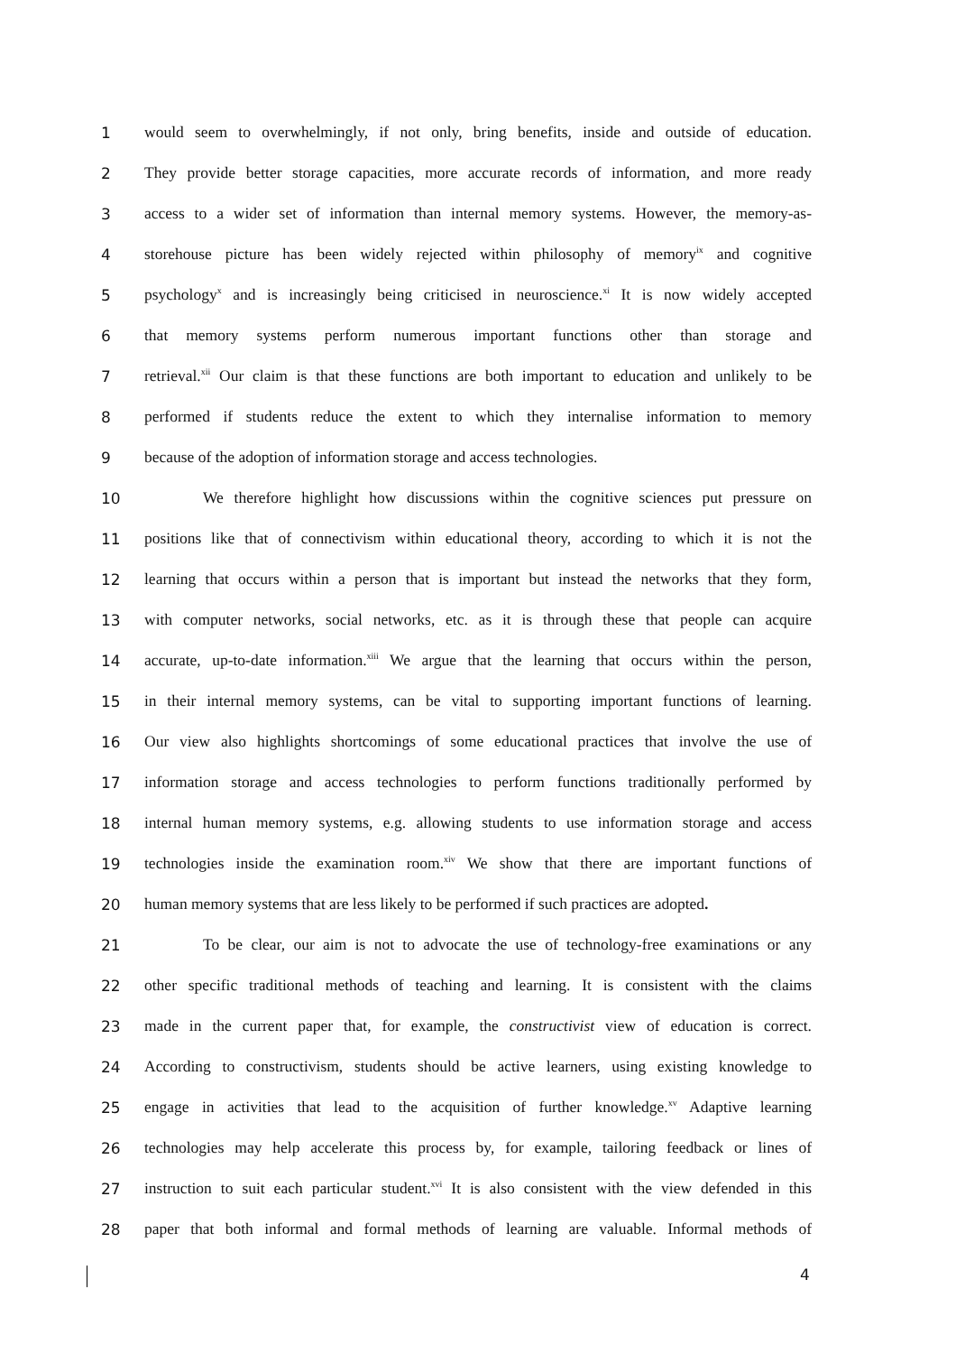1 would seem to overwhelmingly, if not only, bring benefits, inside and outside of education.
2 They provide better storage capacities, more accurate records of information, and more ready
3 access to a wider set of information than internal memory systems. However, the memory-as-
4 storehouse picture has been widely rejected within philosophy of memory<sup>ix</sup> and cognitive
5 psychology<sup>x</sup> and is increasingly being criticised in neuroscience.<sup>xi</sup> It is now widely accepted
6 that memory systems perform numerous important functions other than storage and
7 retrieval.<sup>xii</sup> Our claim is that these functions are both important to education and unlikely to be
8 performed if students reduce the extent to which they internalise information to memory
9 because of the adoption of information storage and access technologies.
10 We therefore highlight how discussions within the cognitive sciences put pressure on
11 positions like that of connectivism within educational theory, according to which it is not the
12 learning that occurs within a person that is important but instead the networks that they form,
13 with computer networks, social networks, etc. as it is through these that people can acquire
14 accurate, up-to-date information.<sup>xiii</sup> We argue that the learning that occurs within the person,
15 in their internal memory systems, can be vital to supporting important functions of learning.
16 Our view also highlights shortcomings of some educational practices that involve the use of
17 information storage and access technologies to perform functions traditionally performed by
18 internal human memory systems, e.g. allowing students to use information storage and access
19 technologies inside the examination room.<sup>xiv</sup> We show that there are important functions of
20 human memory systems that are less likely to be performed if such practices are adopted.
21 To be clear, our aim is not to advocate the use of technology-free examinations or any
22 other specific traditional methods of teaching and learning. It is consistent with the claims
23 made in the current paper that, for example, the constructivist view of education is correct.
24 According to constructivism, students should be active learners, using existing knowledge to
25 engage in activities that lead to the acquisition of further knowledge.<sup>xv</sup> Adaptive learning
26 technologies may help accelerate this process by, for example, tailoring feedback or lines of
27 instruction to suit each particular student.<sup>xvi</sup> It is also consistent with the view defended in this
28 paper that both informal and formal methods of learning are valuable. Informal methods of
4